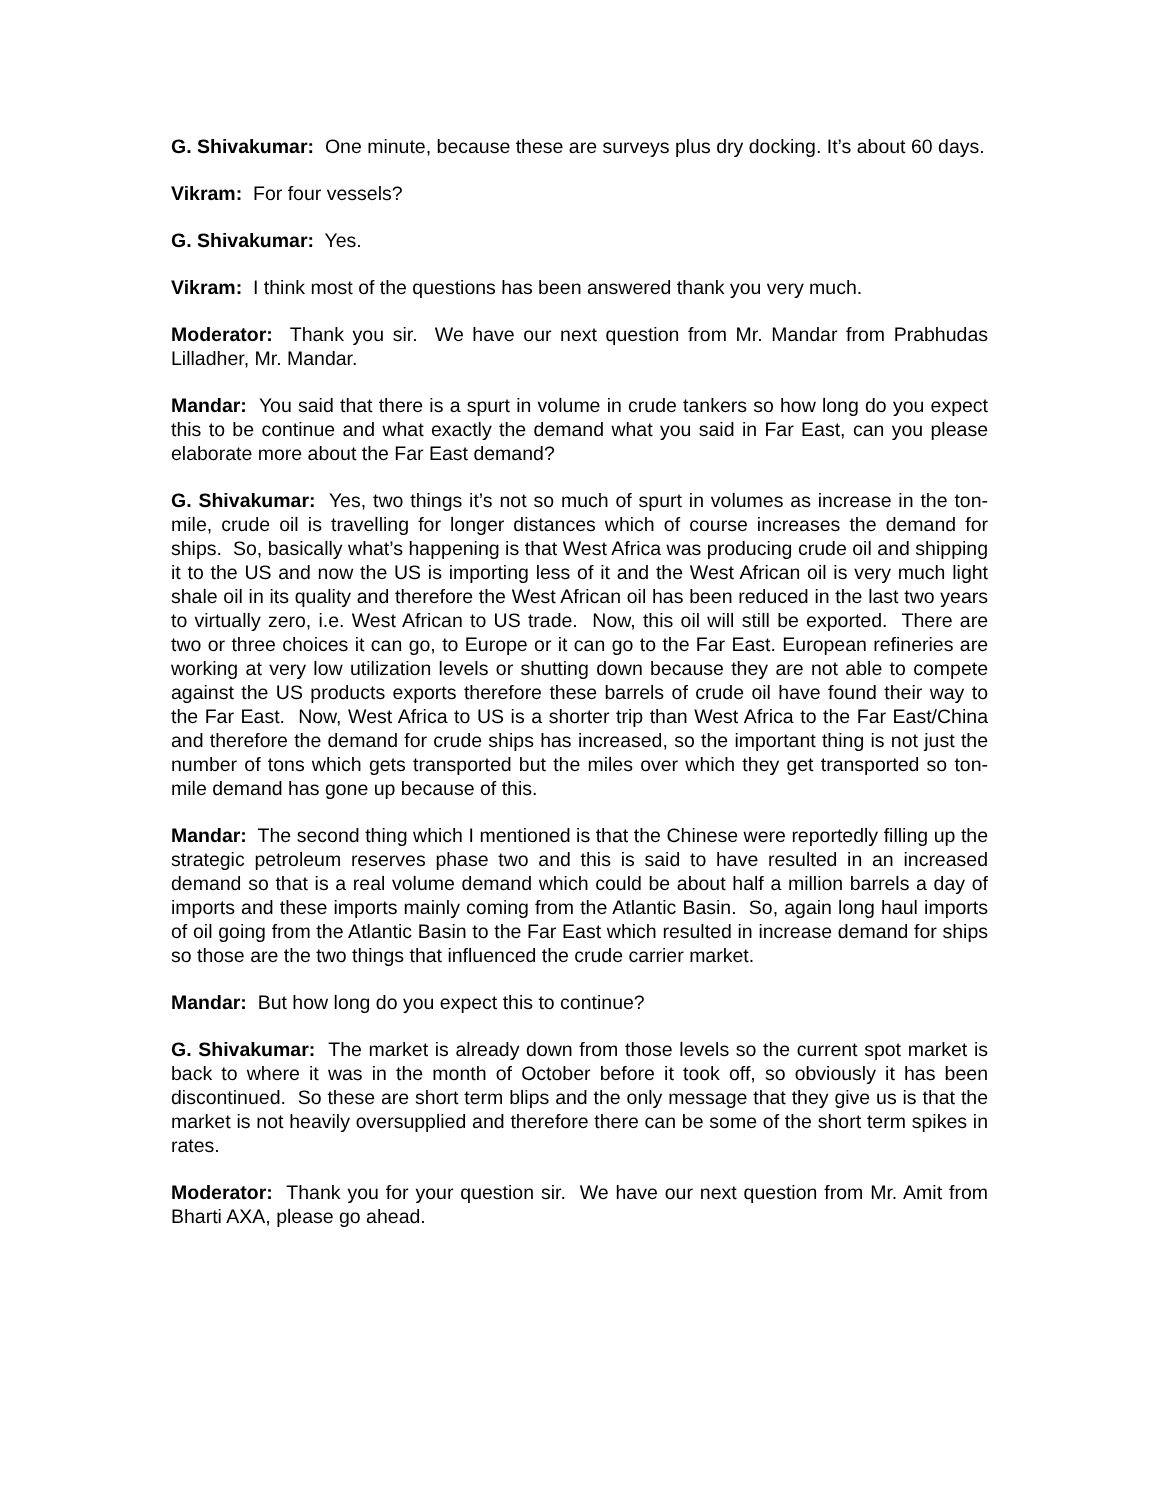G. Shivakumar: One minute, because these are surveys plus dry docking. It’s about 60 days.
Vikram: For four vessels?
G. Shivakumar: Yes.
Vikram: I think most of the questions has been answered thank you very much.
Moderator: Thank you sir. We have our next question from Mr. Mandar from Prabhudas Lilladher, Mr. Mandar.
Mandar: You said that there is a spurt in volume in crude tankers so how long do you expect this to be continue and what exactly the demand what you said in Far East, can you please elaborate more about the Far East demand?
G. Shivakumar: Yes, two things it’s not so much of spurt in volumes as increase in the ton-mile, crude oil is travelling for longer distances which of course increases the demand for ships. So, basically what’s happening is that West Africa was producing crude oil and shipping it to the US and now the US is importing less of it and the West African oil is very much light shale oil in its quality and therefore the West African oil has been reduced in the last two years to virtually zero, i.e. West African to US trade. Now, this oil will still be exported. There are two or three choices it can go, to Europe or it can go to the Far East. European refineries are working at very low utilization levels or shutting down because they are not able to compete against the US products exports therefore these barrels of crude oil have found their way to the Far East. Now, West Africa to US is a shorter trip than West Africa to the Far East/China and therefore the demand for crude ships has increased, so the important thing is not just the number of tons which gets transported but the miles over which they get transported so ton-mile demand has gone up because of this.
Mandar: The second thing which I mentioned is that the Chinese were reportedly filling up the strategic petroleum reserves phase two and this is said to have resulted in an increased demand so that is a real volume demand which could be about half a million barrels a day of imports and these imports mainly coming from the Atlantic Basin. So, again long haul imports of oil going from the Atlantic Basin to the Far East which resulted in increase demand for ships so those are the two things that influenced the crude carrier market.
Mandar: But how long do you expect this to continue?
G. Shivakumar: The market is already down from those levels so the current spot market is back to where it was in the month of October before it took off, so obviously it has been discontinued. So these are short term blips and the only message that they give us is that the market is not heavily oversupplied and therefore there can be some of the short term spikes in rates.
Moderator: Thank you for your question sir. We have our next question from Mr. Amit from Bharti AXA, please go ahead.